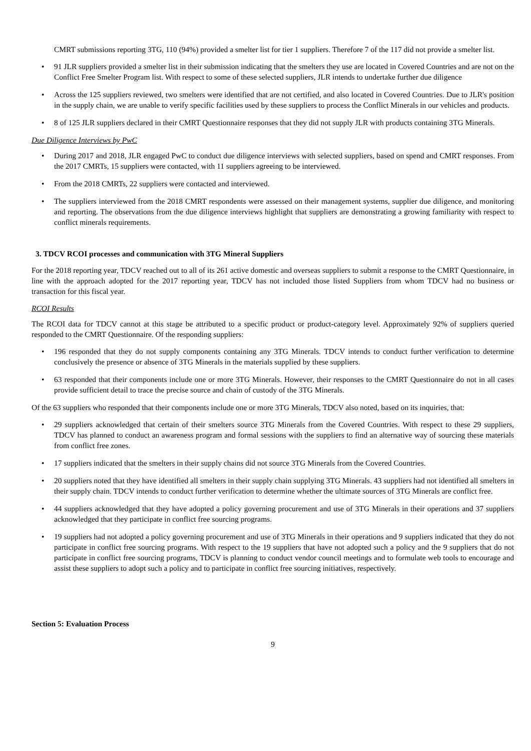CMRT submissions reporting 3TG, 110 (94%) provided a smelter list for tier 1 suppliers. Therefore 7 of the 117 did not provide a smelter list.
• 91 JLR suppliers provided a smelter list in their submission indicating that the smelters they use are located in Covered Countries and are not on the Conflict Free Smelter Program list. With respect to some of these selected suppliers, JLR intends to undertake further due diligence
• Across the 125 suppliers reviewed, two smelters were identified that are not certified, and also located in Covered Countries. Due to JLR's position in the supply chain, we are unable to verify specific facilities used by these suppliers to process the Conflict Minerals in our vehicles and products.
• 8 of 125 JLR suppliers declared in their CMRT Questionnaire responses that they did not supply JLR with products containing 3TG Minerals.
Due Diligence Interviews by PwC
• During 2017 and 2018, JLR engaged PwC to conduct due diligence interviews with selected suppliers, based on spend and CMRT responses. From the 2017 CMRTs, 15 suppliers were contacted, with 11 suppliers agreeing to be interviewed.
• From the 2018 CMRTs, 22 suppliers were contacted and interviewed.
• The suppliers interviewed from the 2018 CMRT respondents were assessed on their management systems, supplier due diligence, and monitoring and reporting. The observations from the due diligence interviews highlight that suppliers are demonstrating a growing familiarity with respect to conflict minerals requirements.
3. TDCV RCOI processes and communication with 3TG Mineral Suppliers
For the 2018 reporting year, TDCV reached out to all of its 261 active domestic and overseas suppliers to submit a response to the CMRT Questionnaire, in line with the approach adopted for the 2017 reporting year, TDCV has not included those listed Suppliers from whom TDCV had no business or transaction for this fiscal year.
RCOI Results
The RCOI data for TDCV cannot at this stage be attributed to a specific product or product-category level. Approximately 92% of suppliers queried responded to the CMRT Questionnaire. Of the responding suppliers:
• 196 responded that they do not supply components containing any 3TG Minerals. TDCV intends to conduct further verification to determine conclusively the presence or absence of 3TG Minerals in the materials supplied by these suppliers.
• 63 responded that their components include one or more 3TG Minerals. However, their responses to the CMRT Questionnaire do not in all cases provide sufficient detail to trace the precise source and chain of custody of the 3TG Minerals.
Of the 63 suppliers who responded that their components include one or more 3TG Minerals, TDCV also noted, based on its inquiries, that:
• 29 suppliers acknowledged that certain of their smelters source 3TG Minerals from the Covered Countries. With respect to these 29 suppliers, TDCV has planned to conduct an awareness program and formal sessions with the suppliers to find an alternative way of sourcing these materials from conflict free zones.
• 17 suppliers indicated that the smelters in their supply chains did not source 3TG Minerals from the Covered Countries.
• 20 suppliers noted that they have identified all smelters in their supply chain supplying 3TG Minerals. 43 suppliers had not identified all smelters in their supply chain. TDCV intends to conduct further verification to determine whether the ultimate sources of 3TG Minerals are conflict free.
• 44 suppliers acknowledged that they have adopted a policy governing procurement and use of 3TG Minerals in their operations and 37 suppliers acknowledged that they participate in conflict free sourcing programs.
• 19 suppliers had not adopted a policy governing procurement and use of 3TG Minerals in their operations and 9 suppliers indicated that they do not participate in conflict free sourcing programs. With respect to the 19 suppliers that have not adopted such a policy and the 9 suppliers that do not participate in conflict free sourcing programs, TDCV is planning to conduct vendor council meetings and to formulate web tools to encourage and assist these suppliers to adopt such a policy and to participate in conflict free sourcing initiatives, respectively.
Section 5: Evaluation Process
9